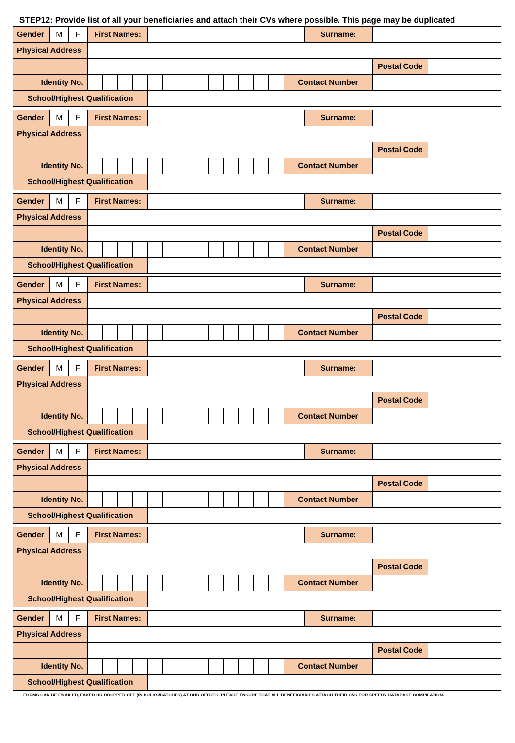STEP12: Provide list of all your beneficiaries and attach their CVs where possible. This page may be duplicated
| Gender | M | F | First Names: | | | | | | | | | | | | | | Surname: | | |
| Physical Address | | | | | | | | | | | | | | | | | | | |
| | | | | | | | | | | | | | | | | | | Postal Code | |
| Identity No. | | | | | | | | | | | | | | | | Contact Number | | | |
| School/Highest Qualification | | | | | | | | | | | | | | | | | | | |
| Gender | M | F | First Names: | | | | | | | | | | | | | | Surname: | | |
| Physical Address | | | | | | | | | | | | | | | | | | | |
| | | | | | | | | | | | | | | | | | | Postal Code | |
| Identity No. | | | | | | | | | | | | | | | | Contact Number | | | |
| School/Highest Qualification | | | | | | | | | | | | | | | | | | | |
| Gender | M | F | First Names: | | | | | | | | | | | | | | Surname: | | |
| Physical Address | | | | | | | | | | | | | | | | | | | |
| | | | | | | | | | | | | | | | | | | Postal Code | |
| Identity No. | | | | | | | | | | | | | | | | Contact Number | | | |
| School/Highest Qualification | | | | | | | | | | | | | | | | | | | |
| Gender | M | F | First Names: | | | | | | | | | | | | | | Surname: | | |
| Physical Address | | | | | | | | | | | | | | | | | | | |
| | | | | | | | | | | | | | | | | | | Postal Code | |
| Identity No. | | | | | | | | | | | | | | | | Contact Number | | | |
| School/Highest Qualification | | | | | | | | | | | | | | | | | | | |
| Gender | M | F | First Names: | | | | | | | | | | | | | | Surname: | | |
| Physical Address | | | | | | | | | | | | | | | | | | | |
| | | | | | | | | | | | | | | | | | | Postal Code | |
| Identity No. | | | | | | | | | | | | | | | | Contact Number | | | |
| School/Highest Qualification | | | | | | | | | | | | | | | | | | | |
| Gender | M | F | First Names: | | | | | | | | | | | | | | Surname: | | |
| Physical Address | | | | | | | | | | | | | | | | | | | |
| | | | | | | | | | | | | | | | | | | Postal Code | |
| Identity No. | | | | | | | | | | | | | | | | Contact Number | | | |
| School/Highest Qualification | | | | | | | | | | | | | | | | | | | |
| Gender | M | F | First Names: | | | | | | | | | | | | | | Surname: | | |
| Physical Address | | | | | | | | | | | | | | | | | | | |
| | | | | | | | | | | | | | | | | | | Postal Code | |
| Identity No. | | | | | | | | | | | | | | | | Contact Number | | | |
| School/Highest Qualification | | | | | | | | | | | | | | | | | | | |
| Gender | M | F | First Names: | | | | | | | | | | | | | | Surname: | | |
| Physical Address | | | | | | | | | | | | | | | | | | | |
| | | | | | | | | | | | | | | | | | | Postal Code | |
| Identity No. | | | | | | | | | | | | | | | | Contact Number | | | |
| School/Highest Qualification | | | | | | | | | | | | | | | | | | | |
FORMS CAN BE EMAILED, FAXED OR DROPPED OFF (IN BULKS/BATCHES) AT OUR OFFCES. PLEASE ENSURE THAT ALL BENEFICIARIES ATTACH THEIR CVS FOR SPEEDY DATABASE COMPILATION.